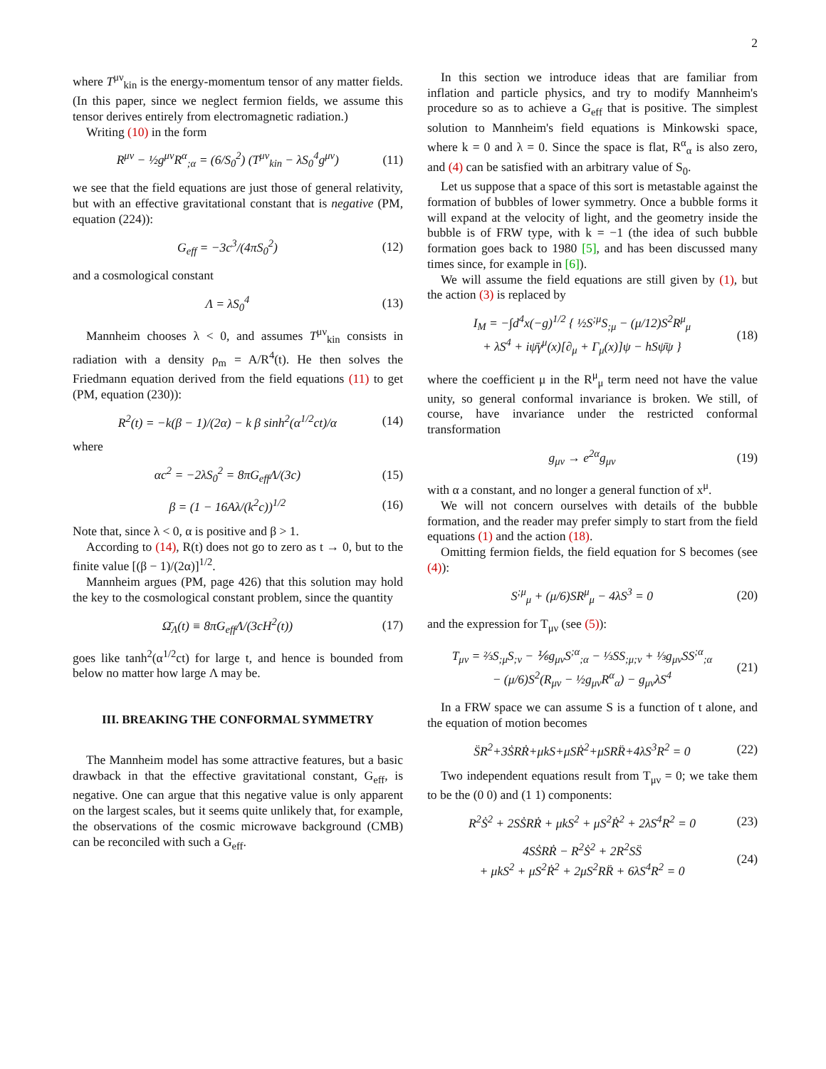2
where T<sup>μν</sup><sub>kin</sub> is the energy-momentum tensor of any matter fields. (In this paper, since we neglect fermion fields, we assume this tensor derives entirely from electromagnetic radiation.)
Writing (10) in the form
R<sup>μν</sup> − ½g<sup>μν</sup>R<sup>α</sup><sub>;α</sub> = (6/S<sub>0</sub><sup>2</sup>) (T<sup>μν</sup><sub>kin</sub> − λS<sub>0</sub><sup>4</sup>g<sup>μν</sup>) (11)
we see that the field equations are just those of general relativity, but with an effective gravitational constant that is negative (PM, equation (224)):
G<sub>eff</sub> = −3c<sup>3</sup>/(4πS<sub>0</sub><sup>2</sup>) (12)
and a cosmological constant
Λ = λS<sub>0</sub><sup>4</sup> (13)
Mannheim chooses λ < 0, and assumes T<sup>μν</sup><sub>kin</sub> consists in radiation with a density ρ<sub>m</sub> = A/R<sup>4</sup>(t). He then solves the Friedmann equation derived from the field equations (11) to get (PM, equation (230)):
R<sup>2</sup>(t) = −k(β − 1)/(2α) − k β sinh<sup>2</sup>(α<sup>1/2</sup>ct)/α (14)
where
αc<sup>2</sup> = −2λS<sub>0</sub><sup>2</sup> = 8πG<sub>eff</sub>Λ/(3c) (15)
β = (1 − 16Aλ/(k<sup>2</sup>c))<sup>1/2</sup> (16)
Note that, since λ < 0, α is positive and β > 1.
According to (14), R(t) does not go to zero as t → 0, but to the finite value [(β − 1)/(2α)]<sup>1/2</sup>.
Mannheim argues (PM, page 426) that this solution may hold the key to the cosmological constant problem, since the quantity
Ω̄<sub>Λ</sub>(t) ≡ 8πG<sub>eff</sub>Λ/(3cH<sup>2</sup>(t)) (17)
goes like tanh<sup>2</sup>(α<sup>1/2</sup>ct) for large t, and hence is bounded from below no matter how large Λ may be.
III. BREAKING THE CONFORMAL SYMMETRY
The Mannheim model has some attractive features, but a basic drawback in that the effective gravitational constant, G<sub>eff</sub>, is negative. One can argue that this negative value is only apparent on the largest scales, but it seems quite unlikely that, for example, the observations of the cosmic microwave background (CMB) can be reconciled with such a G<sub>eff</sub>.
In this section we introduce ideas that are familiar from inflation and particle physics, and try to modify Mannheim's procedure so as to achieve a G<sub>eff</sub> that is positive. The simplest solution to Mannheim's field equations is Minkowski space, where k = 0 and λ = 0. Since the space is flat, R<sup>α</sup><sub>α</sub> is also zero, and (4) can be satisfied with an arbitrary value of S<sub>0</sub>.
Let us suppose that a space of this sort is metastable against the formation of bubbles of lower symmetry. Once a bubble forms it will expand at the velocity of light, and the geometry inside the bubble is of FRW type, with k = −1 (the idea of such bubble formation goes back to 1980 [5], and has been discussed many times since, for example in [6]).
We will assume the field equations are still given by (1), but the action (3) is replaced by
I<sub>M</sub> = −∫d<sup>4</sup>x(−g)<sup>1/2</sup> { ½S<sup>;μ</sup>S<sub>;μ</sub> − (μ/12)S<sup>2</sup>R<sup>μ</sup><sub>μ</sub>
+ λS<sup>4</sup> + iψ̄γ<sup>μ</sup>(x)[∂<sub>μ</sub> + Γ<sub>μ</sub>(x)]ψ − hSψ̄ψ } (18)
where the coefficient μ in the R<sup>μ</sup><sub>μ</sub> term need not have the value unity, so general conformal invariance is broken. We still, of course, have invariance under the restricted conformal transformation
g<sub>μν</sub> → e<sup>2α</sup>g<sub>μν</sub> (19)
with α a constant, and no longer a general function of x<sup>μ</sup>.
We will not concern ourselves with details of the bubble formation, and the reader may prefer simply to start from the field equations (1) and the action (18).
Omitting fermion fields, the field equation for S becomes (see (4)):
S<sup>;μ</sup><sub>μ</sub> + (μ/6)SR<sup>μ</sup><sub>μ</sub> − 4λS<sup>3</sup> = 0 (20)
and the expression for T<sub>μν</sub> (see (5)):
T<sub>μν</sub> = ⅔S<sub>;μ</sub>S<sub>;ν</sub> − ⅙g<sub>μν</sub>S<sup>;α</sup><sub>;α</sub> − ⅓SS<sub>;μ;ν</sub> + ⅓g<sub>μν</sub>SS<sup>;α</sup><sub>;α</sub>
− (μ/6)S<sup>2</sup>(R<sub>μν</sub> − ½g<sub>μν</sub>R<sup>α</sup><sub>α</sub>) − g<sub>μν</sub>λS<sup>4</sup> (21)
In a FRW space we can assume S is a function of t alone, and the equation of motion becomes
S̈R<sup>2</sup>+3ṠRṘ+μkS+μSṘ<sup>2</sup>+μSRR̈+4λS<sup>3</sup>R<sup>2</sup> = 0 (22)
Two independent equations result from T<sub>μν</sub> = 0; we take them to be the (0 0) and (1 1) components:
R<sup>2</sup>Ṡ<sup>2</sup> + 2SṠRṘ + μkS<sup>2</sup> + μS<sup>2</sup>Ṙ<sup>2</sup> + 2λS<sup>4</sup>R<sup>2</sup> = 0 (23)
4SṠRṘ − R<sup>2</sup>Ṡ<sup>2</sup> + 2R<sup>2</sup>SS̈
+ μkS<sup>2</sup> + μS<sup>2</sup>Ṙ<sup>2</sup> + 2μS<sup>2</sup>RR̈ + 6λS<sup>4</sup>R<sup>2</sup> = 0 (24)